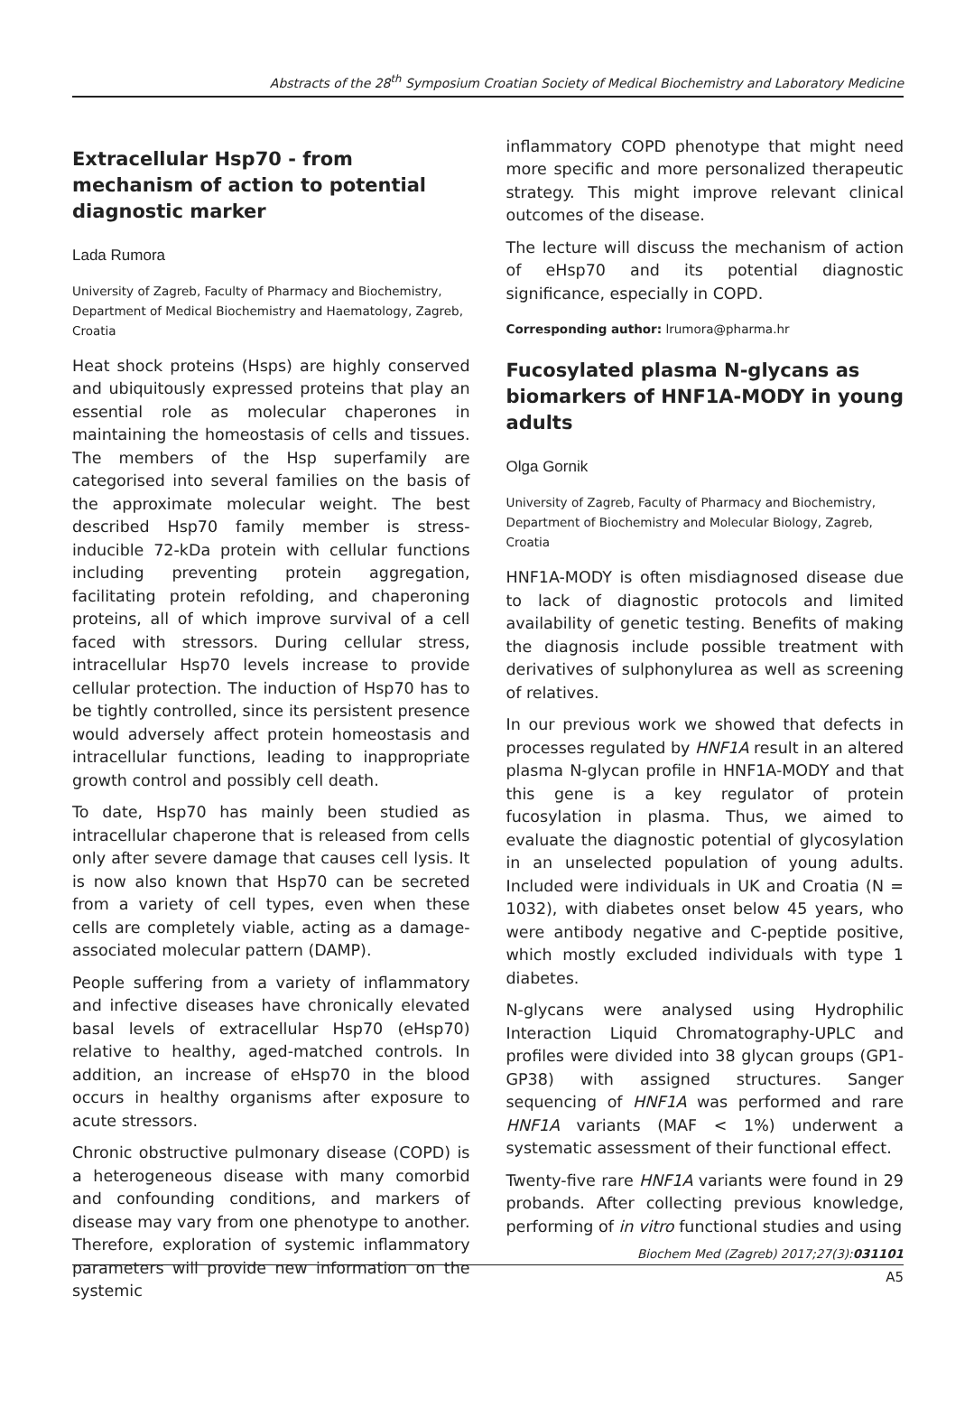Abstracts of the 28<sup>th</sup> Symposium Croatian Society of Medical Biochemistry and Laboratory Medicine
Extracellular Hsp70 - from mechanism of action to potential diagnostic marker
Lada Rumora
University of Zagreb, Faculty of Pharmacy and Biochemistry, Department of Medical Biochemistry and Haematology, Zagreb, Croatia
Heat shock proteins (Hsps) are highly conserved and ubiquitously expressed proteins that play an essential role as molecular chaperones in maintaining the homeostasis of cells and tissues. The members of the Hsp superfamily are categorised into several families on the basis of the approximate molecular weight. The best described Hsp70 family member is stress-inducible 72-kDa protein with cellular functions including preventing protein aggregation, facilitating protein refolding, and chaperoning proteins, all of which improve survival of a cell faced with stressors. During cellular stress, intracellular Hsp70 levels increase to provide cellular protection. The induction of Hsp70 has to be tightly controlled, since its persistent presence would adversely affect protein homeostasis and intracellular functions, leading to inappropriate growth control and possibly cell death.
To date, Hsp70 has mainly been studied as intracellular chaperone that is released from cells only after severe damage that causes cell lysis. It is now also known that Hsp70 can be secreted from a variety of cell types, even when these cells are completely viable, acting as a damage-associated molecular pattern (DAMP).
People suffering from a variety of inflammatory and infective diseases have chronically elevated basal levels of extracellular Hsp70 (eHsp70) relative to healthy, aged-matched controls. In addition, an increase of eHsp70 in the blood occurs in healthy organisms after exposure to acute stressors.
Chronic obstructive pulmonary disease (COPD) is a heterogeneous disease with many comorbid and confounding conditions, and markers of disease may vary from one phenotype to another. Therefore, exploration of systemic inflammatory parameters will provide new information on the systemic
inflammatory COPD phenotype that might need more specific and more personalized therapeutic strategy. This might improve relevant clinical outcomes of the disease.
The lecture will discuss the mechanism of action of eHsp70 and its potential diagnostic significance, especially in COPD.
Corresponding author: lrumora@pharma.hr
Fucosylated plasma N-glycans as biomarkers of HNF1A-MODY in young adults
Olga Gornik
University of Zagreb, Faculty of Pharmacy and Biochemistry, Department of Biochemistry and Molecular Biology, Zagreb, Croatia
HNF1A-MODY is often misdiagnosed disease due to lack of diagnostic protocols and limited availability of genetic testing. Benefits of making the diagnosis include possible treatment with derivatives of sulphonylurea as well as screening of relatives.
In our previous work we showed that defects in processes regulated by HNF1A result in an altered plasma N-glycan profile in HNF1A-MODY and that this gene is a key regulator of protein fucosylation in plasma. Thus, we aimed to evaluate the diagnostic potential of glycosylation in an unselected population of young adults. Included were individuals in UK and Croatia (N = 1032), with diabetes onset below 45 years, who were antibody negative and C-peptide positive, which mostly excluded individuals with type 1 diabetes.
N-glycans were analysed using Hydrophilic Interaction Liquid Chromatography-UPLC and profiles were divided into 38 glycan groups (GP1-GP38) with assigned structures. Sanger sequencing of HNF1A was performed and rare HNF1A variants (MAF < 1%) underwent a systematic assessment of their functional effect.
Twenty-five rare HNF1A variants were found in 29 probands. After collecting previous knowledge, performing of in vitro functional studies and using
Biochem Med (Zagreb) 2017;27(3):031101
A5